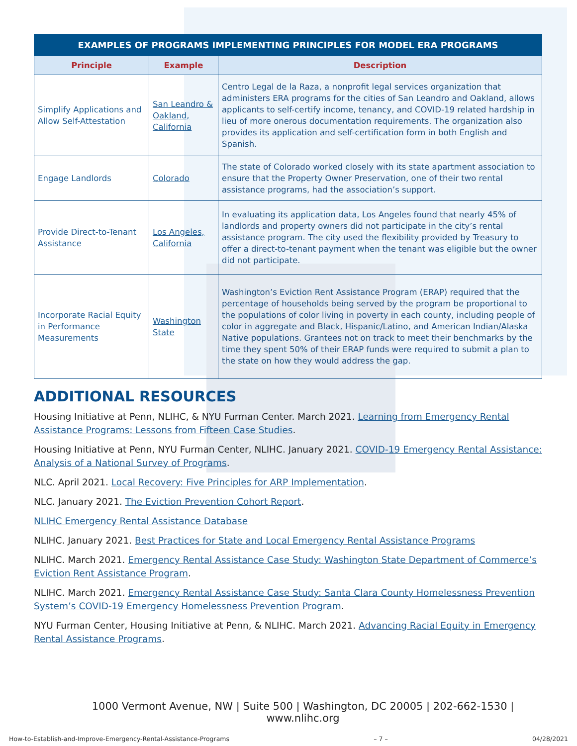| EXAMPLES OF PROGRAMS IMPLEMENTING PRINCIPLES FOR MODEL ERA PROGRAMS | | |
| Principle | Example | Description |
| Simplify Applications and Allow Self-Attestation | San Leandro & Oakland, California | Centro Legal de la Raza, a nonprofit legal services organization that administers ERA programs for the cities of San Leandro and Oakland, allows applicants to self-certify income, tenancy, and COVID-19 related hardship in lieu of more onerous documentation requirements. The organization also provides its application and self-certification form in both English and Spanish. |
| Engage Landlords | Colorado | The state of Colorado worked closely with its state apartment association to ensure that the Property Owner Preservation, one of their two rental assistance programs, had the association’s support. |
| Provide Direct-to-Tenant Assistance | Los Angeles, California | In evaluating its application data, Los Angeles found that nearly 45% of landlords and property owners did not participate in the city’s rental assistance program. The city used the flexibility provided by Treasury to offer a direct-to-tenant payment when the tenant was eligible but the owner did not participate. |
| Incorporate Racial Equity in Performance Measurements | Washington State | Washington’s Eviction Rent Assistance Program (ERAP) required that the percentage of households being served by the program be proportional to the populations of color living in poverty in each county, including people of color in aggregate and Black, Hispanic/Latino, and American Indian/Alaska Native populations. Grantees not on track to meet their benchmarks by the time they spent 50% of their ERAP funds were required to submit a plan to the state on how they would address the gap. |
ADDITIONAL RESOURCES
Housing Initiative at Penn, NLIHC, & NYU Furman Center. March 2021. Learning from Emergency Rental Assistance Programs: Lessons from Fifteen Case Studies.
Housing Initiative at Penn, NYU Furman Center, NLIHC. January 2021. COVID-19 Emergency Rental Assistance: Analysis of a National Survey of Programs.
NLC. April 2021. Local Recovery: Five Principles for ARP Implementation.
NLC. January 2021. The Eviction Prevention Cohort Report.
NLIHC Emergency Rental Assistance Database
NLIHC. January 2021. Best Practices for State and Local Emergency Rental Assistance Programs
NLIHC. March 2021. Emergency Rental Assistance Case Study: Washington State Department of Commerce’s Eviction Rent Assistance Program.
NLIHC. March 2021. Emergency Rental Assistance Case Study: Santa Clara County Homelessness Prevention System’s COVID-19 Emergency Homelessness Prevention Program.
NYU Furman Center, Housing Initiative at Penn, & NLIHC. March 2021. Advancing Racial Equity in Emergency Rental Assistance Programs.
1000 Vermont Avenue, NW | Suite 500 | Washington, DC 20005 | 202-662-1530 | www.nlihc.org
How-to-Establish-and-Improve-Emergency-Rental-Assistance-Programs – 7 – 04/28/2021